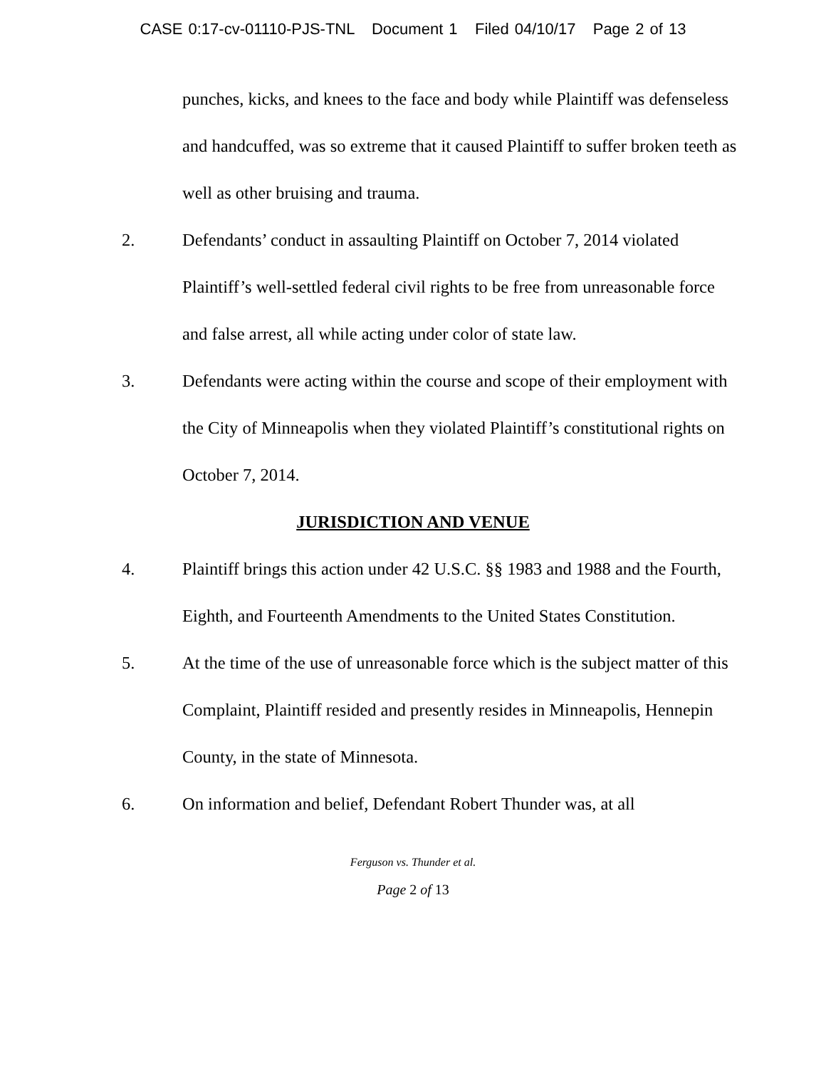CASE 0:17-cv-01110-PJS-TNL Document 1 Filed 04/10/17 Page 2 of 13
punches, kicks, and knees to the face and body while Plaintiff was defenseless and handcuffed, was so extreme that it caused Plaintiff to suffer broken teeth as well as other bruising and trauma.
2. Defendants’ conduct in assaulting Plaintiff on October 7, 2014 violated Plaintiff’s well-settled federal civil rights to be free from unreasonable force and false arrest, all while acting under color of state law.
3. Defendants were acting within the course and scope of their employment with the City of Minneapolis when they violated Plaintiff’s constitutional rights on October 7, 2014.
JURISDICTION AND VENUE
4. Plaintiff brings this action under 42 U.S.C. §§ 1983 and 1988 and the Fourth, Eighth, and Fourteenth Amendments to the United States Constitution.
5. At the time of the use of unreasonable force which is the subject matter of this Complaint, Plaintiff resided and presently resides in Minneapolis, Hennepin County, in the state of Minnesota.
6. On information and belief, Defendant Robert Thunder was, at all
Ferguson vs. Thunder et al.
Page 2 of 13